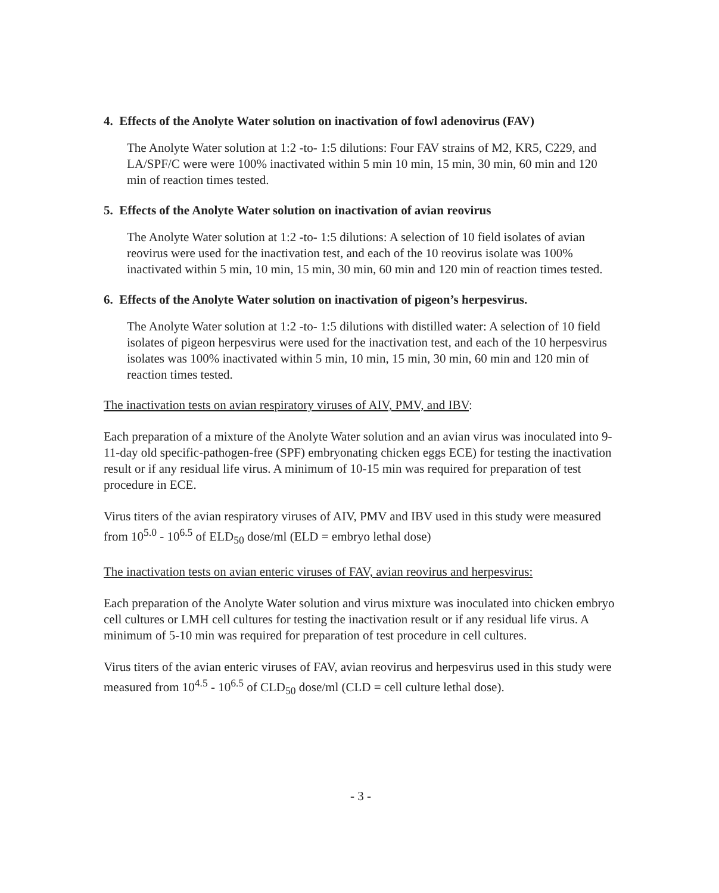4. Effects of the Anolyte Water solution on inactivation of fowl adenovirus (FAV)
The Anolyte Water solution at 1:2 -to- 1:5 dilutions: Four FAV strains of M2, KR5, C229, and LA/SPF/C were were 100% inactivated within 5 min 10 min, 15 min, 30 min, 60 min and 120 min of reaction times tested.
5. Effects of the Anolyte Water solution on inactivation of avian reovirus
The Anolyte Water solution at 1:2 -to- 1:5 dilutions: A selection of 10 field isolates of avian reovirus were used for the inactivation test, and each of the 10 reovirus isolate was 100% inactivated within 5 min, 10 min, 15 min, 30 min, 60 min and 120 min of reaction times tested.
6. Effects of the Anolyte Water solution on inactivation of pigeon’s herpesvirus.
The Anolyte Water solution at 1:2 -to- 1:5 dilutions with distilled water: A selection of 10 field isolates of pigeon herpesvirus were used for the inactivation test, and each of the 10 herpesvirus isolates was 100% inactivated within 5 min, 10 min, 15 min, 30 min, 60 min and 120 min of reaction times tested.
The inactivation tests on avian respiratory viruses of AIV, PMV, and IBV:
Each preparation of a mixture of the Anolyte Water solution and an avian virus was inoculated into 9-11-day old specific-pathogen-free (SPF) embryonating chicken eggs ECE) for testing the inactivation result or if any residual life virus. A minimum of 10-15 min was required for preparation of test procedure in ECE.
Virus titers of the avian respiratory viruses of AIV, PMV and IBV used in this study were measured from 10<sup>5.0</sup> - 10<sup>6.5</sup> of ELD<sub>50</sub> dose/ml (ELD = embryo lethal dose)
The inactivation tests on avian enteric viruses of FAV, avian reovirus and herpesvirus:
Each preparation of the Anolyte Water solution and virus mixture was inoculated into chicken embryo cell cultures or LMH cell cultures for testing the inactivation result or if any residual life virus. A minimum of 5-10 min was required for preparation of test procedure in cell cultures.
Virus titers of the avian enteric viruses of FAV, avian reovirus and herpesvirus used in this study were measured from 10<sup>4.5</sup> - 10<sup>6.5</sup> of CLD<sub>50</sub> dose/ml (CLD = cell culture lethal dose).
- 3 -